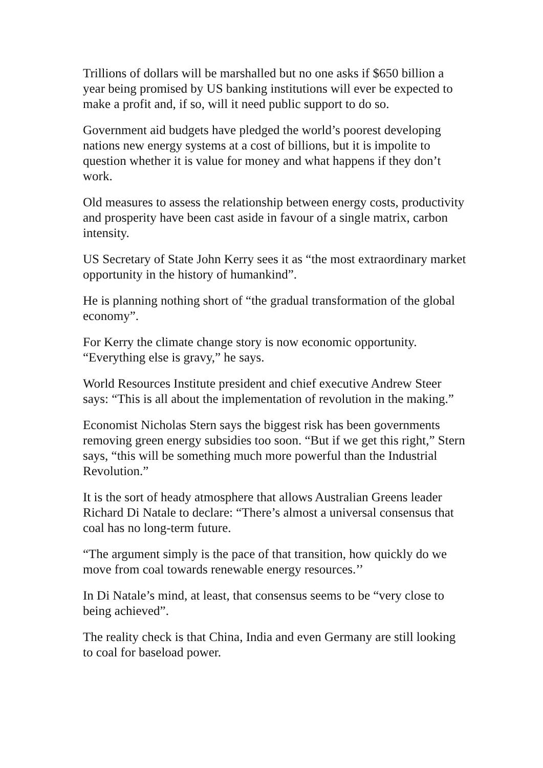Trillions of dollars will be marshalled but no one asks if $650 billion a year being promised by US banking institutions will ever be expected to make a profit and, if so, will it need public support to do so.
Government aid budgets have pledged the world’s poorest developing nations new energy systems at a cost of billions, but it is impolite to question whether it is value for money and what happens if they don’t work.
Old measures to assess the relationship between energy costs, productivity and prosperity have been cast aside in favour of a single matrix, carbon intensity.
US Secretary of State John Kerry sees it as “the most extraordinary market opportunity in the history of humankind”.
He is planning nothing short of “the gradual transformation of the global economy”.
For Kerry the climate change story is now economic opportunity. “Everything else is gravy,” he says.
World Resources Institute president and chief executive Andrew Steer says: “This is all about the implementation of revolution in the making.”
Economist Nicholas Stern says the biggest risk has been governments removing green energy subsidies too soon. “But if we get this right,” Stern says, “this will be something much more powerful than the Industrial Revolution.”
It is the sort of heady atmosphere that allows Australian Greens leader Richard Di Natale to declare: “There’s almost a universal consensus that coal has no long-term future.
“The argument simply is the pace of that transition, how quickly do we move from coal towards renewable energy resources.’’
In Di Natale’s mind, at least, that consensus seems to be “very close to being achieved”.
The reality check is that China, India and even Germany are still looking to coal for baseload power.